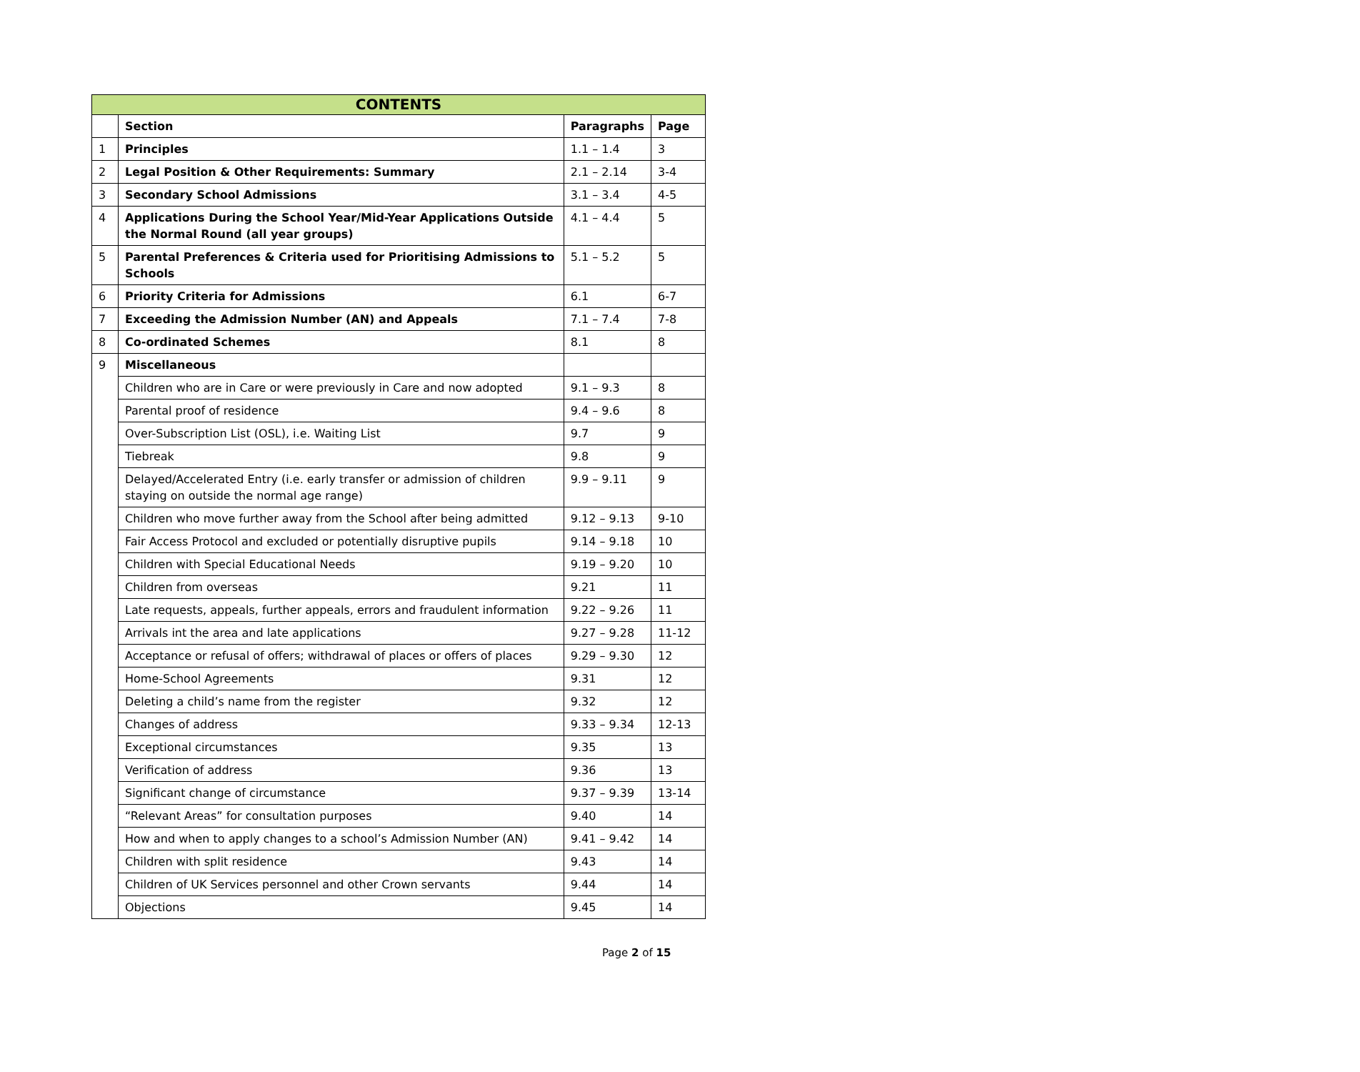| CONTENTS | | | |
| --- | --- | --- | --- |
| | Section | Paragraphs | Page |
| 1 | Principles | 1.1 – 1.4 | 3 |
| 2 | Legal Position & Other Requirements: Summary | 2.1 – 2.14 | 3-4 |
| 3 | Secondary School Admissions | 3.1 – 3.4 | 4-5 |
| 4 | Applications During the School Year/Mid-Year Applications Outside the Normal Round (all year groups) | 4.1 – 4.4 | 5 |
| 5 | Parental Preferences & Criteria used for Prioritising Admissions to Schools | 5.1 – 5.2 | 5 |
| 6 | Priority Criteria for Admissions | 6.1 | 6-7 |
| 7 | Exceeding the Admission Number (AN) and Appeals | 7.1 – 7.4 | 7-8 |
| 8 | Co-ordinated Schemes | 8.1 | 8 |
| 9 | Miscellaneous | | |
| | Children who are in Care or were previously in Care and now adopted | 9.1 – 9.3 | 8 |
| | Parental proof of residence | 9.4 – 9.6 | 8 |
| | Over-Subscription List (OSL), i.e. Waiting List | 9.7 | 9 |
| | Tiebreak | 9.8 | 9 |
| | Delayed/Accelerated Entry (i.e. early transfer or admission of children staying on outside the normal age range) | 9.9 – 9.11 | 9 |
| | Children who move further away from the School after being admitted | 9.12 – 9.13 | 9-10 |
| | Fair Access Protocol and excluded or potentially disruptive pupils | 9.14 – 9.18 | 10 |
| | Children with Special Educational Needs | 9.19 – 9.20 | 10 |
| | Children from overseas | 9.21 | 11 |
| | Late requests, appeals, further appeals, errors and fraudulent information | 9.22 – 9.26 | 11 |
| | Arrivals int the area and late applications | 9.27 – 9.28 | 11-12 |
| | Acceptance or refusal of offers; withdrawal of places or offers of places | 9.29 – 9.30 | 12 |
| | Home-School Agreements | 9.31 | 12 |
| | Deleting a child’s name from the register | 9.32 | 12 |
| | Changes of address | 9.33 – 9.34 | 12-13 |
| | Exceptional circumstances | 9.35 | 13 |
| | Verification of address | 9.36 | 13 |
| | Significant change of circumstance | 9.37 – 9.39 | 13-14 |
| | “Relevant Areas” for consultation purposes | 9.40 | 14 |
| | How and when to apply changes to a school’s Admission Number (AN) | 9.41 – 9.42 | 14 |
| | Children with split residence | 9.43 | 14 |
| | Children of UK Services personnel and other Crown servants | 9.44 | 14 |
| | Objections | 9.45 | 14 |
Page 2 of 15